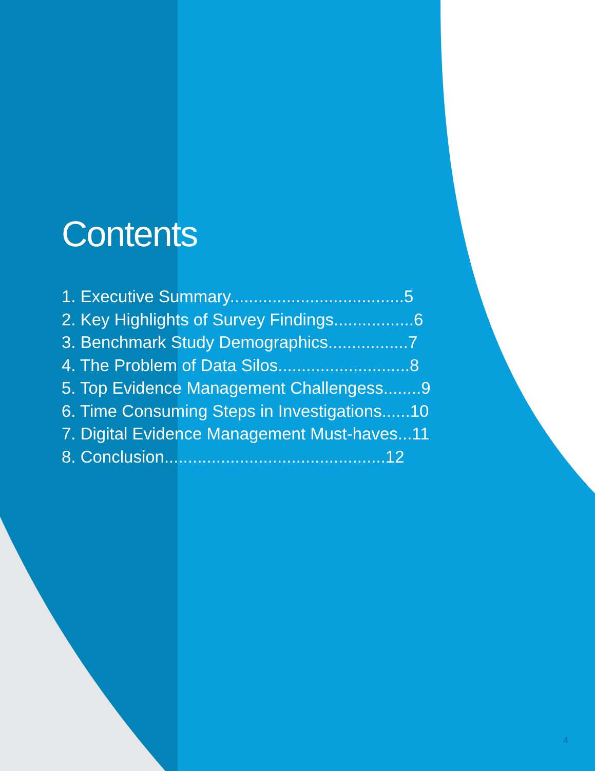Contents
1. Executive Summary.....................................5
2. Key Highlights of Survey Findings.................6
3. Benchmark Study Demographics.................7
4. The Problem of Data Silos............................8
5. Top Evidence Management Challengess........9
6. Time Consuming Steps in Investigations......10
7. Digital Evidence Management Must-haves...11
8. Conclusion...............................................12
4